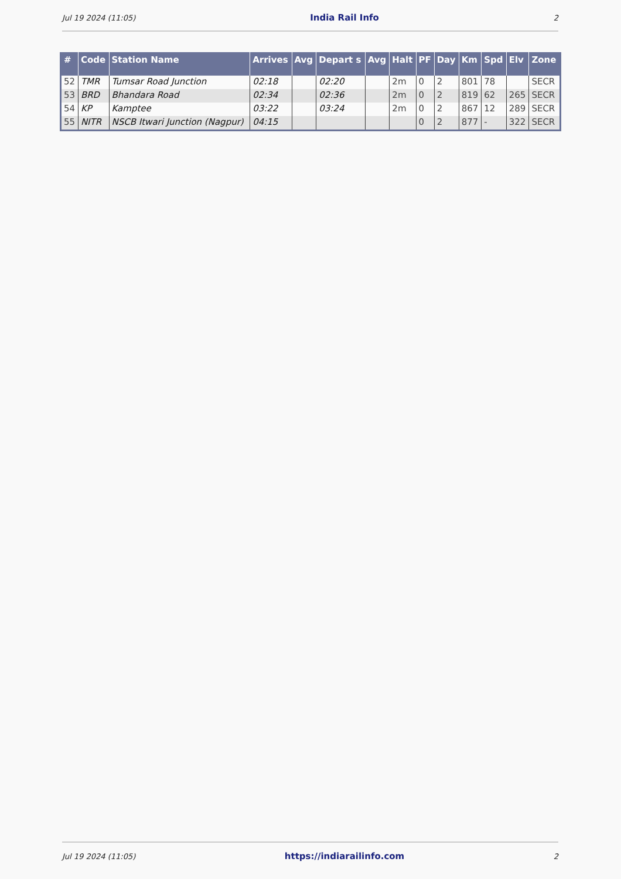Jul 19 2024 (11:05) India Rail Info 2
| # | Code | Station Name | Arrives | Avg | Depart s | Avg | Halt | PF | Day | Km | Spd | Elv | Zone |
| --- | --- | --- | --- | --- | --- | --- | --- | --- | --- | --- | --- | --- | --- |
| 52 | TMR | Tumsar Road Junction | 02:18 | | 02:20 | | 2m | 0 | 2 | 801 | 78 | | SECR |
| 53 | BRD | Bhandara Road | 02:34 | | 02:36 | | 2m | 0 | 2 | 819 | 62 | 265 | SECR |
| 54 | KP | Kamptee | 03:22 | | 03:24 | | 2m | 0 | 2 | 867 | 12 | 289 | SECR |
| 55 | NITR | NSCB Itwari Junction (Nagpur) | 04:15 | | | | | 0 | 2 | 877 | - | 322 | SECR |
Jul 19 2024 (11:05) https://indiarailinfo.com 2